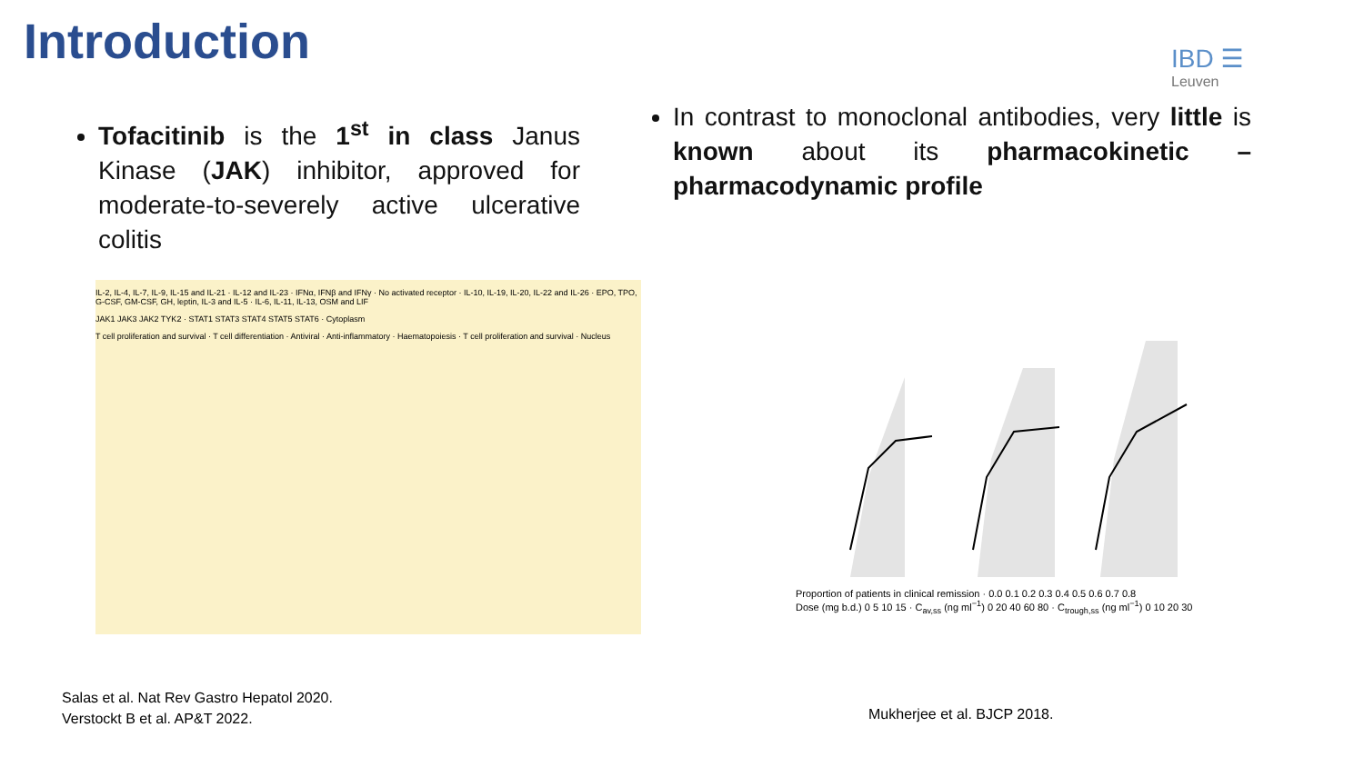Introduction IBD ☰
Leuven
Tofacitinib is the 1<sup>st</sup> in class Janus Kinase (JAK) inhibitor, approved for moderate-to-severely active ulcerative colitis
In contrast to monoclonal antibodies, very little is known about its pharmacokinetic – pharmacodynamic profile
IL-2, IL-4, IL-7, IL-9, IL-15 and IL-21 · IL-12 and IL-23 · IFNα, IFNβ and IFNγ · No activated receptor · IL-10, IL-19, IL-20, IL-22 and IL-26 · EPO, TPO, G-CSF, GM-CSF, GH, leptin, IL-3 and IL-5 · IL-6, IL-11, IL-13, OSM and LIF
JAK1 JAK3 JAK2 TYK2 · STAT1 STAT3 STAT4 STAT5 STAT6 · Cytoplasm
T cell proliferation and survival · T cell differentiation · Antiviral · Anti-inflammatory · Haematopoiesis · T cell proliferation and survival · Nucleus
Proportion of patients in clinical remission · 0.0 0.1 0.2 0.3 0.4 0.5 0.6 0.7 0.8
Dose (mg b.d.) 0 5 10 15 · C<sub>av,ss</sub> (ng ml<sup>−1</sup>) 0 20 40 60 80 · C<sub>trough,ss</sub> (ng ml<sup>−1</sup>) 0 10 20 30
Salas et al. Nat Rev Gastro Hepatol 2020.
Verstockt B et al. AP&T 2022.
Mukherjee et al. BJCP 2018.